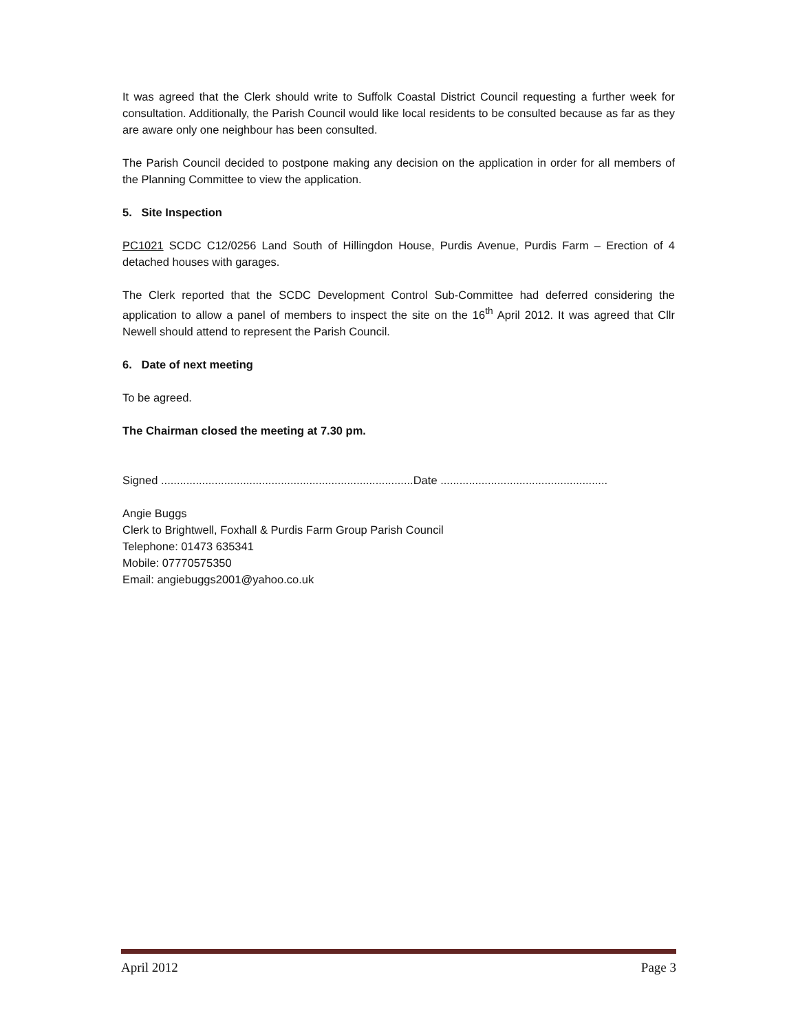It was agreed that the Clerk should write to Suffolk Coastal District Council requesting a further week for consultation. Additionally, the Parish Council would like local residents to be consulted because as far as they are aware only one neighbour has been consulted.
The Parish Council decided to postpone making any decision on the application in order for all members of the Planning Committee to view the application.
5. Site Inspection
PC1021 SCDC C12/0256 Land South of Hillingdon House, Purdis Avenue, Purdis Farm – Erection of 4 detached houses with garages.
The Clerk reported that the SCDC Development Control Sub-Committee had deferred considering the application to allow a panel of members to inspect the site on the 16<sup>th</sup> April 2012. It was agreed that Cllr Newell should attend to represent the Parish Council.
6. Date of next meeting
To be agreed.
The Chairman closed the meeting at 7.30 pm.
Signed ................................................................................Date .....................................................
Angie Buggs
Clerk to Brightwell, Foxhall & Purdis Farm Group Parish Council
Telephone: 01473 635341
Mobile: 07770575350
Email: angiebuggs2001@yahoo.co.uk
April 2012 Page 3